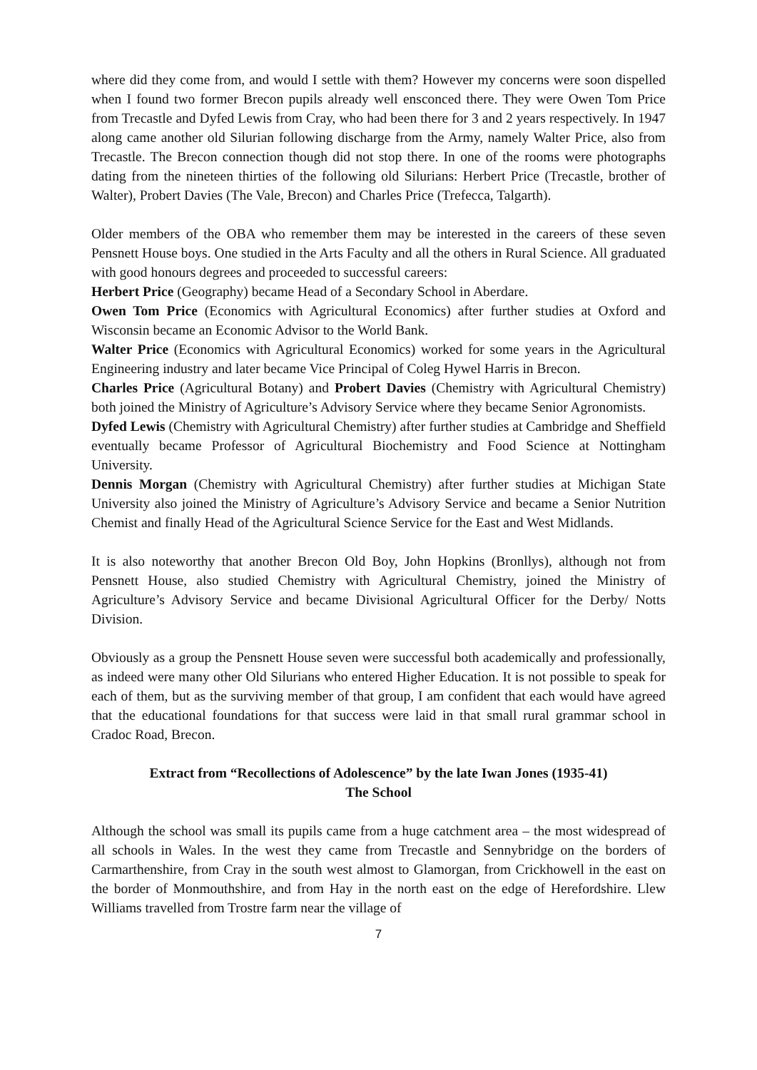where did they come from, and would I settle with them? However my concerns were soon dispelled when I found two former Brecon pupils already well ensconced there. They were Owen Tom Price from Trecastle and Dyfed Lewis from Cray, who had been there for 3 and 2 years respectively. In 1947 along came another old Silurian following discharge from the Army, namely Walter Price, also from Trecastle. The Brecon connection though did not stop there. In one of the rooms were photographs dating from the nineteen thirties of the following old Silurians: Herbert Price (Trecastle, brother of Walter), Probert Davies (The Vale, Brecon) and Charles Price (Trefecca, Talgarth).
Older members of the OBA who remember them may be interested in the careers of these seven Pensnett House boys. One studied in the Arts Faculty and all the others in Rural Science. All graduated with good honours degrees and proceeded to successful careers:
Herbert Price (Geography) became Head of a Secondary School in Aberdare.
Owen Tom Price (Economics with Agricultural Economics) after further studies at Oxford and Wisconsin became an Economic Advisor to the World Bank.
Walter Price (Economics with Agricultural Economics) worked for some years in the Agricultural Engineering industry and later became Vice Principal of Coleg Hywel Harris in Brecon.
Charles Price (Agricultural Botany) and Probert Davies (Chemistry with Agricultural Chemistry) both joined the Ministry of Agriculture’s Advisory Service where they became Senior Agronomists.
Dyfed Lewis (Chemistry with Agricultural Chemistry) after further studies at Cambridge and Sheffield eventually became Professor of Agricultural Biochemistry and Food Science at Nottingham University.
Dennis Morgan (Chemistry with Agricultural Chemistry) after further studies at Michigan State University also joined the Ministry of Agriculture’s Advisory Service and became a Senior Nutrition Chemist and finally Head of the Agricultural Science Service for the East and West Midlands.
It is also noteworthy that another Brecon Old Boy, John Hopkins (Bronllys), although not from Pensnett House, also studied Chemistry with Agricultural Chemistry, joined the Ministry of Agriculture’s Advisory Service and became Divisional Agricultural Officer for the Derby/ Notts Division.
Obviously as a group the Pensnett House seven were successful both academically and professionally, as indeed were many other Old Silurians who entered Higher Education. It is not possible to speak for each of them, but as the surviving member of that group, I am confident that each would have agreed that the educational foundations for that success were laid in that small rural grammar school in Cradoc Road, Brecon.
Extract from “Recollections of Adolescence” by the late Iwan Jones (1935-41)
The School
Although the school was small its pupils came from a huge catchment area – the most widespread of all schools in Wales. In the west they came from Trecastle and Sennybridge on the borders of Carmarthenshire, from Cray in the south west almost to Glamorgan, from Crickhowell in the east on the border of Monmouthshire, and from Hay in the north east on the edge of Herefordshire. Llew Williams travelled from Trostre farm near the village of
7